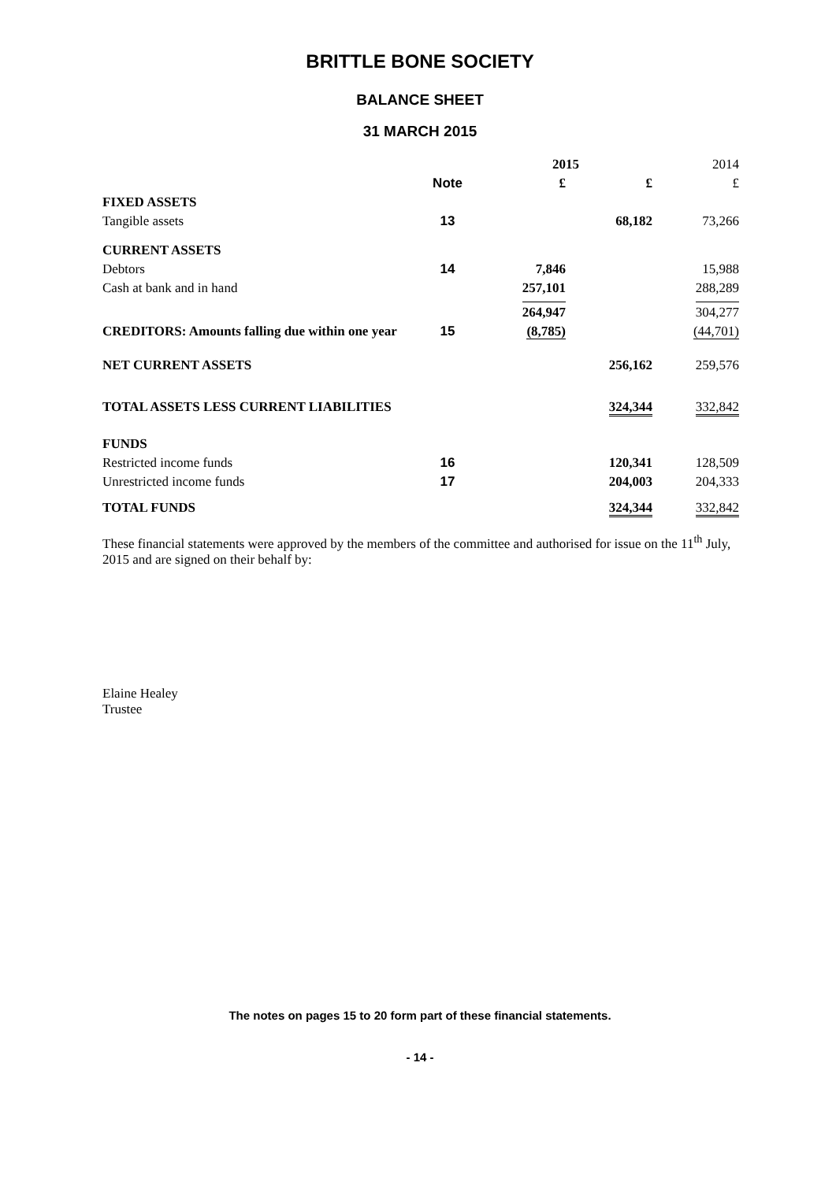BRITTLE BONE SOCIETY
BALANCE SHEET
31 MARCH 2015
| | | 2015 | | 2014 |
| | Note | £ | £ | £ |
| FIXED ASSETS | | | | |
| Tangible assets | 13 | | 68,182 | 73,266 |
| CURRENT ASSETS | | | | |
| Debtors | 14 | 7,846 | | 15,988 |
| Cash at bank and in hand | | 257,101 | | 288,289 |
| | | 264,947 | | 304,277 |
| CREDITORS: Amounts falling due within one year | 15 | (8,785) | | (44,701) |
| NET CURRENT ASSETS | | | 256,162 | 259,576 |
| TOTAL ASSETS LESS CURRENT LIABILITIES | | | 324,344 | 332,842 |
| FUNDS | | | | |
| Restricted income funds | 16 | | 120,341 | 128,509 |
| Unrestricted income funds | 17 | | 204,003 | 204,333 |
| TOTAL FUNDS | | | 324,344 | 332,842 |
These financial statements were approved by the members of the committee and authorised for issue on the 11<sup>th</sup> July, 2015 and are signed on their behalf by:
Elaine Healey
Trustee
The notes on pages 15 to 20 form part of these financial statements.
- 14 -